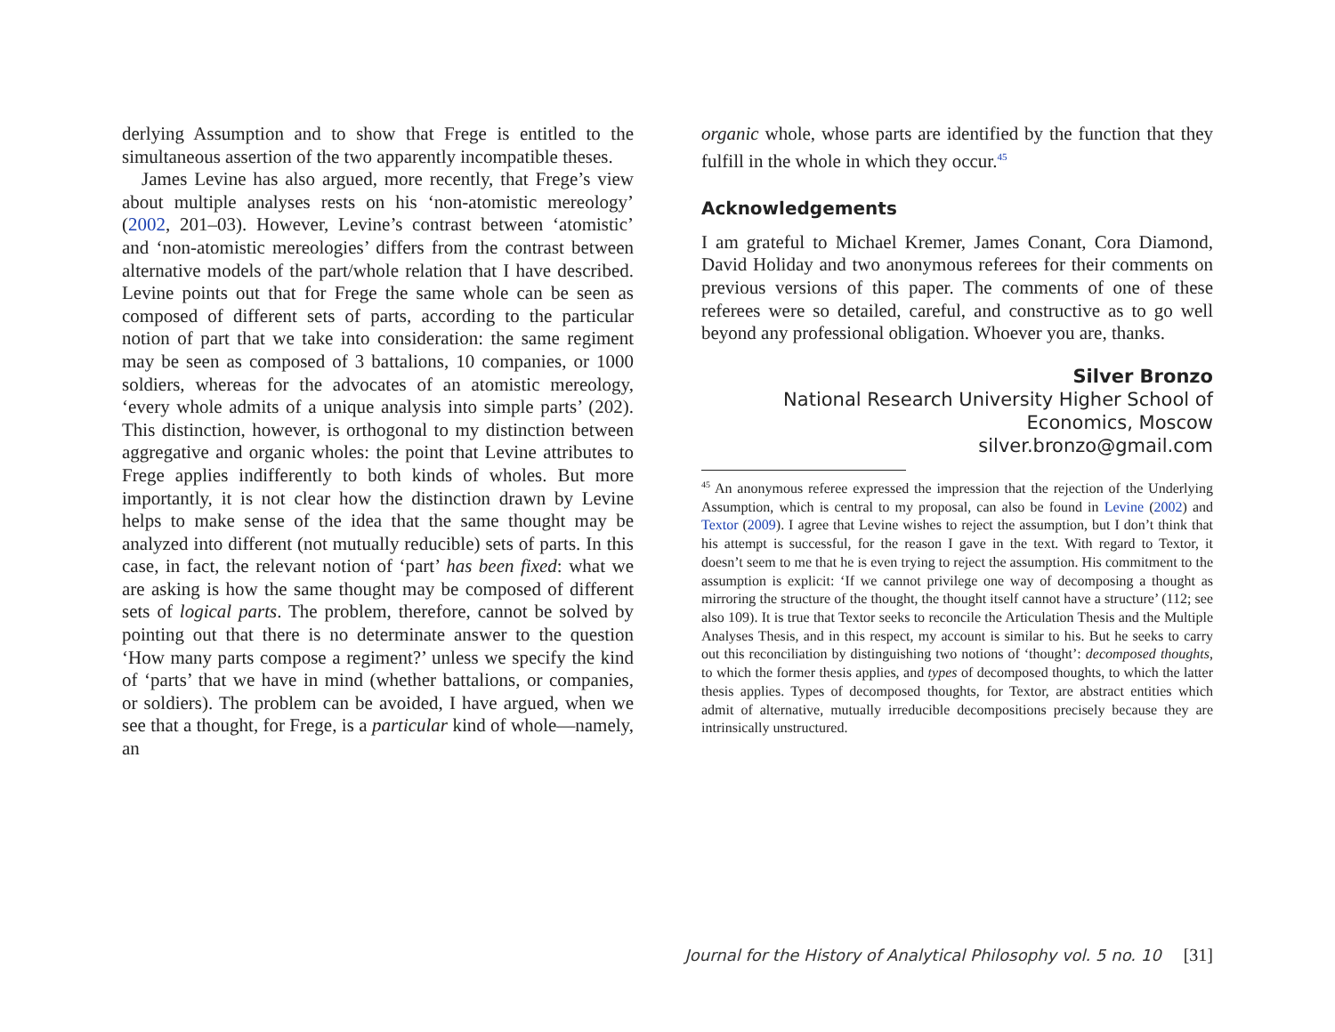derlying Assumption and to show that Frege is entitled to the simultaneous assertion of the two apparently incompatible theses.
James Levine has also argued, more recently, that Frege’s view about multiple analyses rests on his ‘non-atomistic mereology’ (2002, 201–03). However, Levine’s contrast between ‘atomistic’ and ‘non-atomistic mereologies’ differs from the contrast between alternative models of the part/whole relation that I have described. Levine points out that for Frege the same whole can be seen as composed of different sets of parts, according to the particular notion of part that we take into consideration: the same regiment may be seen as composed of 3 battalions, 10 companies, or 1000 soldiers, whereas for the advocates of an atomistic mereology, ‘every whole admits of a unique analysis into simple parts’ (202). This distinction, however, is orthogonal to my distinction between aggregative and organic wholes: the point that Levine attributes to Frege applies indifferently to both kinds of wholes. But more importantly, it is not clear how the distinction drawn by Levine helps to make sense of the idea that the same thought may be analyzed into different (not mutually reducible) sets of parts. In this case, in fact, the relevant notion of ‘part’ has been fixed: what we are asking is how the same thought may be composed of different sets of logical parts. The problem, therefore, cannot be solved by pointing out that there is no determinate answer to the question ‘How many parts compose a regiment?’ unless we specify the kind of ‘parts’ that we have in mind (whether battalions, or companies, or soldiers). The problem can be avoided, I have argued, when we see that a thought, for Frege, is a particular kind of whole—namely, an
organic whole, whose parts are identified by the function that they fulfill in the whole in which they occur.<sup>45</sup>
Acknowledgements
I am grateful to Michael Kremer, James Conant, Cora Diamond, David Holiday and two anonymous referees for their comments on previous versions of this paper. The comments of one of these referees were so detailed, careful, and constructive as to go well beyond any professional obligation. Whoever you are, thanks.
Silver Bronzo
National Research University Higher School of
Economics, Moscow
silver.bronzo@gmail.com
<sup>45</sup> An anonymous referee expressed the impression that the rejection of the Underlying Assumption, which is central to my proposal, can also be found in Levine (2002) and Textor (2009). I agree that Levine wishes to reject the assumption, but I don’t think that his attempt is successful, for the reason I gave in the text. With regard to Textor, it doesn’t seem to me that he is even trying to reject the assumption. His commitment to the assumption is explicit: ‘If we cannot privilege one way of decomposing a thought as mirroring the structure of the thought, the thought itself cannot have a structure’ (112; see also 109). It is true that Textor seeks to reconcile the Articulation Thesis and the Multiple Analyses Thesis, and in this respect, my account is similar to his. But he seeks to carry out this reconciliation by distinguishing two notions of ‘thought’: decomposed thoughts, to which the former thesis applies, and types of decomposed thoughts, to which the latter thesis applies. Types of decomposed thoughts, for Textor, are abstract entities which admit of alternative, mutually irreducible decompositions precisely because they are intrinsically unstructured.
Journal for the History of Analytical Philosophy vol. 5 no. 10 [31]